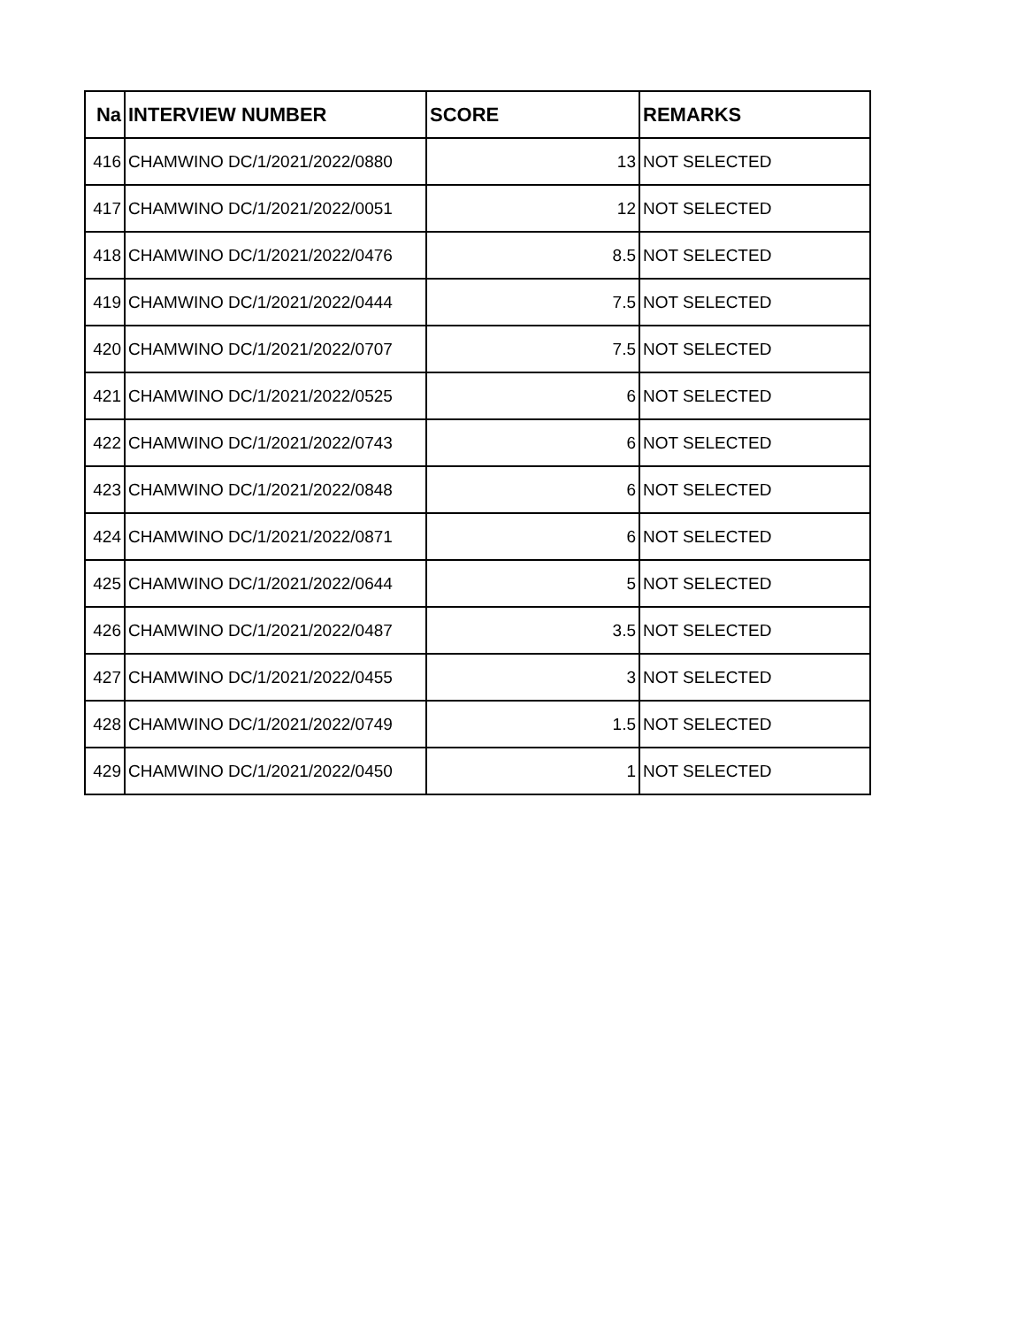| Na | INTERVIEW NUMBER | SCORE | REMARKS |
| --- | --- | --- | --- |
| 416 | CHAMWINO DC/1/2021/2022/0880 | 13 | NOT SELECTED |
| 417 | CHAMWINO DC/1/2021/2022/0051 | 12 | NOT SELECTED |
| 418 | CHAMWINO DC/1/2021/2022/0476 | 8.5 | NOT SELECTED |
| 419 | CHAMWINO DC/1/2021/2022/0444 | 7.5 | NOT SELECTED |
| 420 | CHAMWINO DC/1/2021/2022/0707 | 7.5 | NOT SELECTED |
| 421 | CHAMWINO DC/1/2021/2022/0525 | 6 | NOT SELECTED |
| 422 | CHAMWINO DC/1/2021/2022/0743 | 6 | NOT SELECTED |
| 423 | CHAMWINO DC/1/2021/2022/0848 | 6 | NOT SELECTED |
| 424 | CHAMWINO DC/1/2021/2022/0871 | 6 | NOT SELECTED |
| 425 | CHAMWINO DC/1/2021/2022/0644 | 5 | NOT SELECTED |
| 426 | CHAMWINO DC/1/2021/2022/0487 | 3.5 | NOT SELECTED |
| 427 | CHAMWINO DC/1/2021/2022/0455 | 3 | NOT SELECTED |
| 428 | CHAMWINO DC/1/2021/2022/0749 | 1.5 | NOT SELECTED |
| 429 | CHAMWINO DC/1/2021/2022/0450 | 1 | NOT SELECTED |